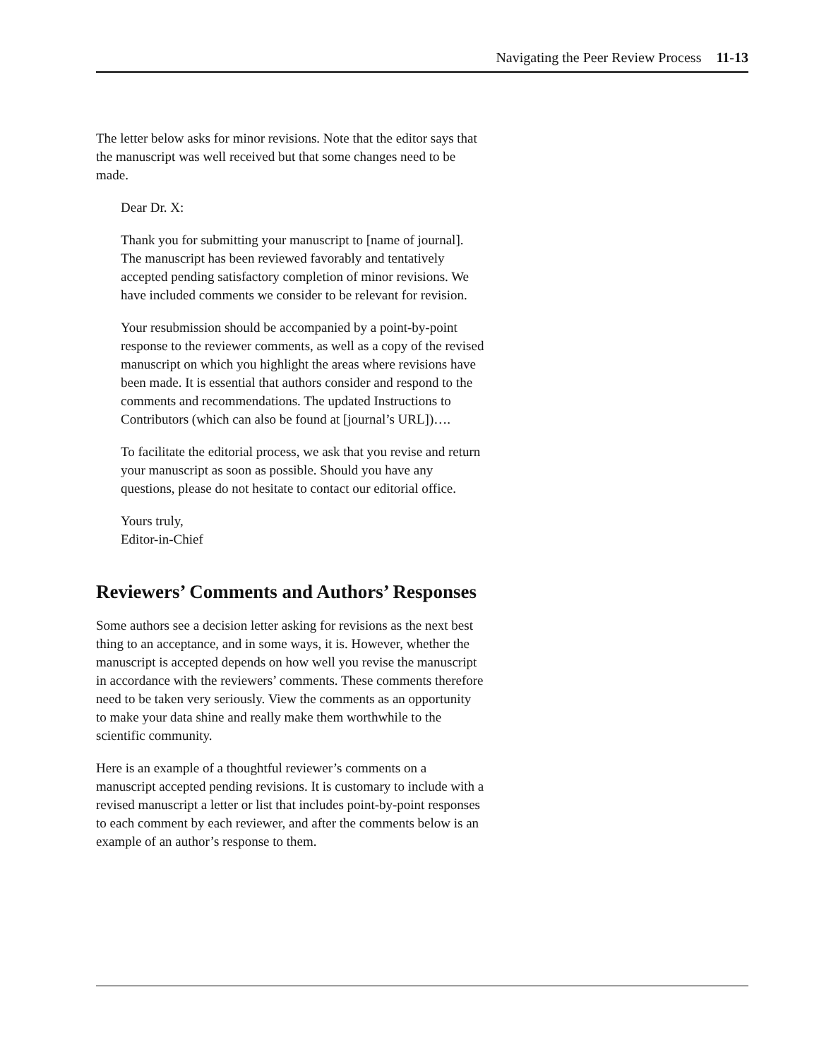Navigating the Peer Review Process 11-13
The letter below asks for minor revisions. Note that the editor says that the manuscript was well received but that some changes need to be made.
Dear Dr. X:
Thank you for submitting your manuscript to [name of journal]. The manuscript has been reviewed favorably and tentatively accepted pending satisfactory completion of minor revisions. We have included comments we consider to be relevant for revision.
Your resubmission should be accompanied by a point-by-point response to the reviewer comments, as well as a copy of the revised manuscript on which you highlight the areas where revisions have been made. It is essential that authors consider and respond to the comments and recommendations. The updated Instructions to Contributors (which can also be found at [journal’s URL])….
To facilitate the editorial process, we ask that you revise and return your manuscript as soon as possible. Should you have any questions, please do not hesitate to contact our editorial office.
Yours truly,
Editor-in-Chief
Reviewers’ Comments and Authors’ Responses
Some authors see a decision letter asking for revisions as the next best thing to an acceptance, and in some ways, it is. However, whether the manuscript is accepted depends on how well you revise the manuscript in accordance with the reviewers’ comments. These comments therefore need to be taken very seriously. View the comments as an opportunity to make your data shine and really make them worthwhile to the scientific community.
Here is an example of a thoughtful reviewer’s comments on a manuscript accepted pending revisions. It is customary to include with a revised manuscript a letter or list that includes point-by-point responses to each comment by each reviewer, and after the comments below is an example of an author’s response to them.